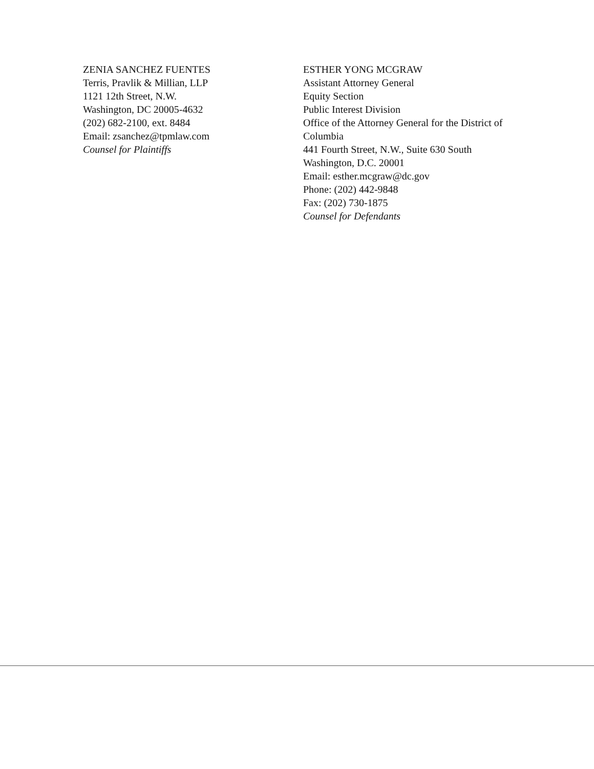ZENIA SANCHEZ FUENTES
Terris, Pravlik & Millian, LLP
1121 12th Street, N.W.
Washington, DC 20005-4632
(202) 682-2100, ext. 8484
Email: zsanchez@tpmlaw.com
Counsel for Plaintiffs
ESTHER YONG MCGRAW
Assistant Attorney General
Equity Section
Public Interest Division
Office of the Attorney General for the District of Columbia
441 Fourth Street, N.W., Suite 630 South
Washington, D.C. 20001
Email: esther.mcgraw@dc.gov
Phone: (202) 442-9848
Fax: (202) 730-1875
Counsel for Defendants